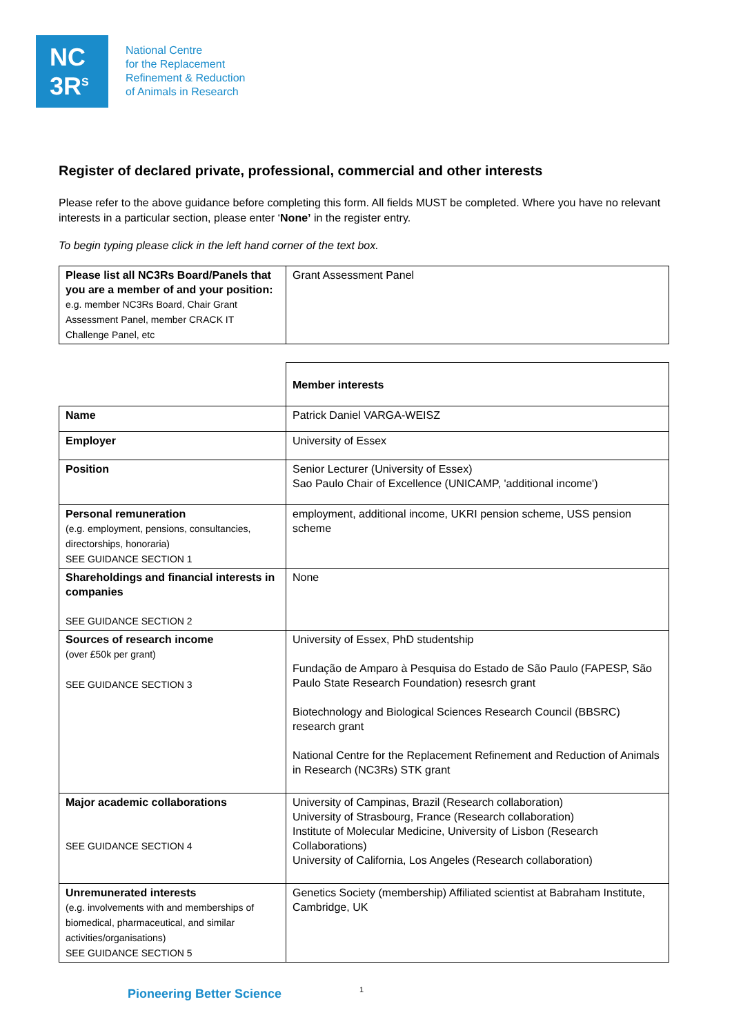NC
3R<sup>S</sup>
National Centre
for the Replacement
Refinement & Reduction
of Animals in Research
Register of declared private, professional, commercial and other interests
Please refer to the above guidance before completing this form. All fields MUST be completed. Where you have no relevant interests in a particular section, please enter ‘None’ in the register entry.
To begin typing please click in the left hand corner of the text box.
| Please list all NC3Rs Board/Panels that you are a member of and your position: e.g. member NC3Rs Board, Chair Grant Assessment Panel, member CRACK IT Challenge Panel, etc | Grant Assessment Panel |
| | Member interests |
| Name | Patrick Daniel VARGA-WEISZ |
| Employer | University of Essex |
| Position | Senior Lecturer (University of Essex) Sao Paulo Chair of Excellence (UNICAMP, 'additional income') |
| Personal remuneration (e.g. employment, pensions, consultancies, directorships, honoraria) SEE GUIDANCE SECTION 1 | employment, additional income, UKRI pension scheme, USS pension scheme |
| Shareholdings and financial interests in companies SEE GUIDANCE SECTION 2 | None |
| Sources of research income (over £50k per grant) SEE GUIDANCE SECTION 3 | University of Essex, PhD studentship Fundação de Amparo à Pesquisa do Estado de São Paulo (FAPESP, São Paulo State Research Foundation) resesrch grant Biotechnology and Biological Sciences Research Council (BBSRC) research grant National Centre for the Replacement Refinement and Reduction of Animals in Research (NC3Rs) STK grant |
| Major academic collaborations SEE GUIDANCE SECTION 4 | University of Campinas, Brazil (Research collaboration) University of Strasbourg, France (Research collaboration) Institute of Molecular Medicine, University of Lisbon (Research Collaborations) University of California, Los Angeles (Research collaboration) |
| Unremunerated interests (e.g. involvements with and memberships of biomedical, pharmaceutical, and similar activities/organisations) SEE GUIDANCE SECTION 5 | Genetics Society (membership) Affiliated scientist at Babraham Institute, Cambridge, UK |
Pioneering Better Science 1